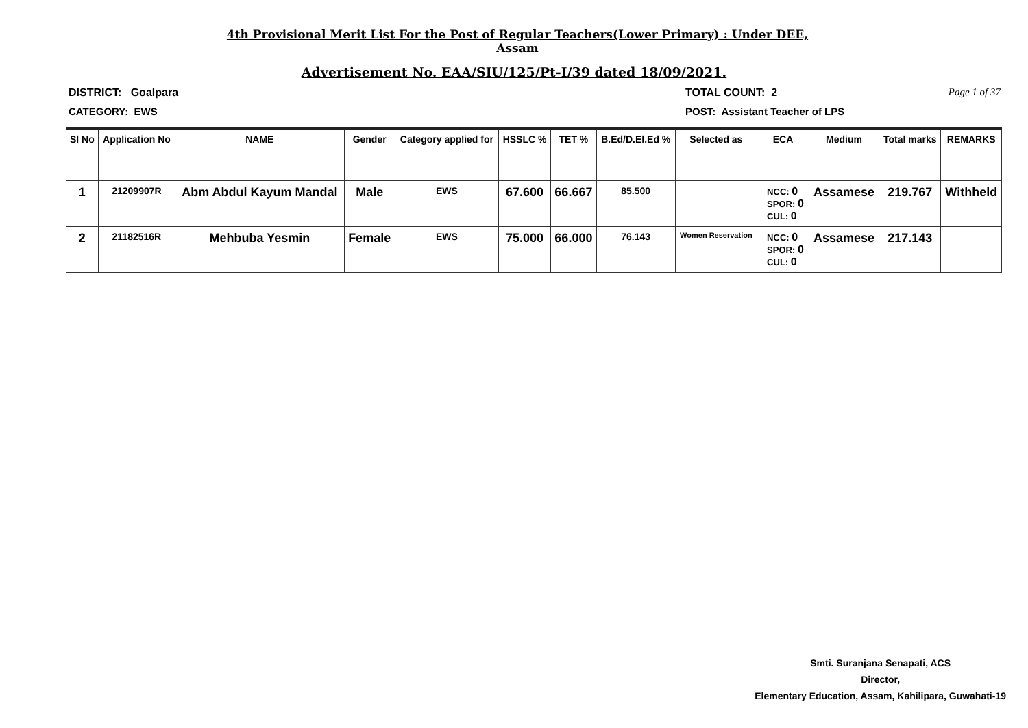4th Provisional Merit List For the Post of Regular Teachers(Lower Primary) : Under DEE, Assam
Advertisement No. EAA/SIU/125/Pt-I/39 dated 18/09/2021.
DISTRICT: Goalpara TOTAL COUNT: 2 Page 1 of 37
CATEGORY: EWS POST: Assistant Teacher of LPS
| Sl No | Application No | NAME | Gender | Category applied for | HSSLC % | TET % | B.Ed/D.El.Ed % | Selected as | ECA | Medium | Total marks | REMARKS |
| --- | --- | --- | --- | --- | --- | --- | --- | --- | --- | --- | --- | --- |
| 1 | 21209907R | Abm Abdul Kayum Mandal | Male | EWS | 67.600 | 66.667 | 85.500 | | NCC: 0 SPOR: 0 CUL: 0 | Assamese | 219.767 | Withheld |
| 2 | 21182516R | Mehbuba Yesmin | Female | EWS | 75.000 | 66.000 | 76.143 | Women Reservation | NCC: 0 SPOR: 0 CUL: 0 | Assamese | 217.143 | |
Smti. Suranjana Senapati, ACS
Director,
Elementary Education, Assam, Kahilipara, Guwahati-19